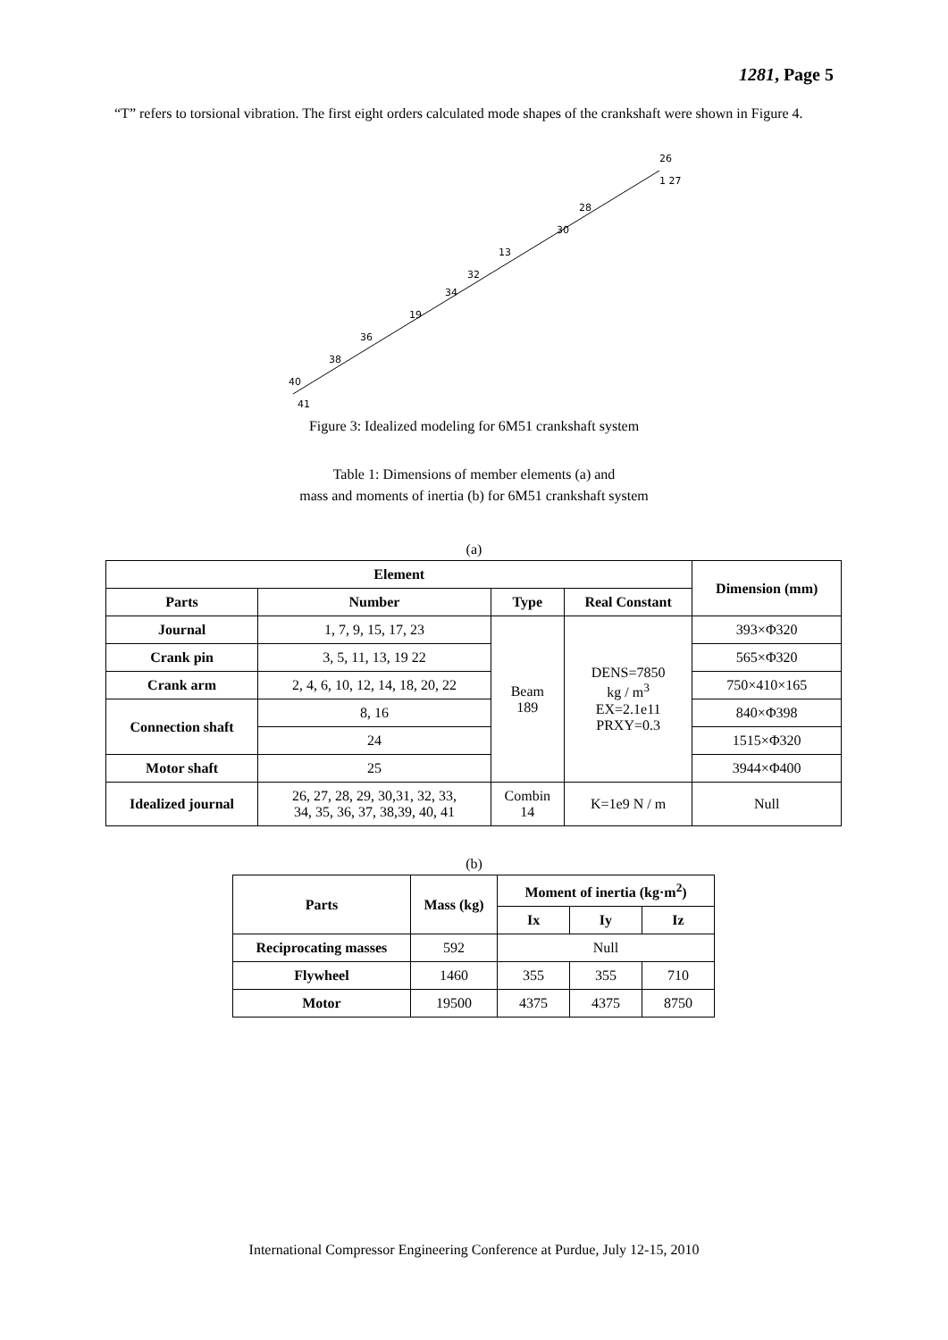1281, Page 5
“T” refers to torsional vibration. The first eight orders calculated mode shapes of the crankshaft were shown in Figure 4.
26
1 27
28
30
13
32
34
19
36
38
40
41
Figure 3: Idealized modeling for 6M51 crankshaft system
Table 1: Dimensions of member elements (a) and
mass and moments of inertia (b) for 6M51 crankshaft system
(a)
| Element | | | | Dimension (mm) |
| --- | --- | --- | --- | --- |
| Parts | Number | Type | Real Constant | |
| Journal | 1, 7, 9, 15, 17, 23 | Beam 189 | DENS=7850 kg / m<sup>3</sup> EX=2.1e11 PRXY=0.3 | 393×Φ320 |
| Crank pin | 3, 5, 11, 13, 19 22 | | | 565×Φ320 |
| Crank arm | 2, 4, 6, 10, 12, 14, 18, 20, 22 | | | 750×410×165 |
| Connection shaft | 8, 16 | | | 840×Φ398 |
| | 24 | | | 1515×Φ320 |
| Motor shaft | 25 | | | 3944×Φ400 |
| Idealized journal | 26, 27, 28, 29, 30,31, 32, 33, 34, 35, 36, 37, 38,39, 40, 41 | Combin 14 | K=1e9 N / m | Null |
(b)
| Parts | Mass (kg) | Moment of inertia (kg·m<sup>2</sup>) | | |
| --- | --- | --- | --- | --- |
| | | Ix | Iy | Iz |
| Reciprocating masses | 592 | Null | | |
| Flywheel | 1460 | 355 | 355 | 710 |
| Motor | 19500 | 4375 | 4375 | 8750 |
International Compressor Engineering Conference at Purdue, July 12-15, 2010